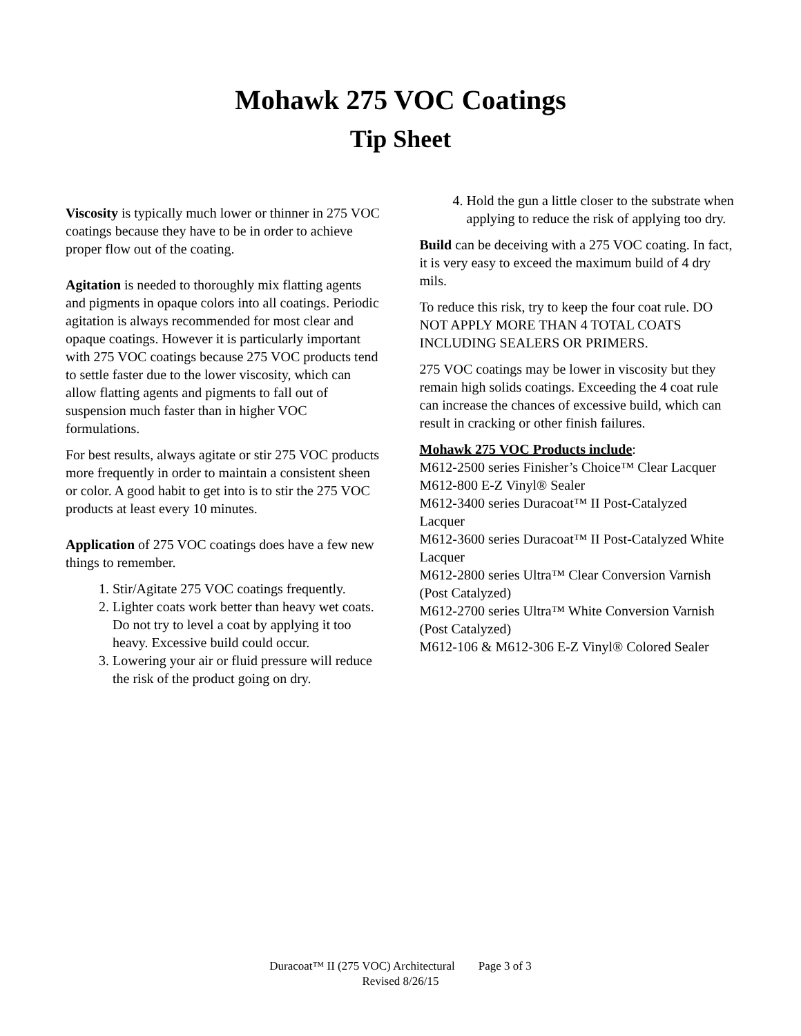Mohawk 275 VOC Coatings
Tip Sheet
Viscosity is typically much lower or thinner in 275 VOC coatings because they have to be in order to achieve proper flow out of the coating.
Agitation is needed to thoroughly mix flatting agents and pigments in opaque colors into all coatings. Periodic agitation is always recommended for most clear and opaque coatings. However it is particularly important with 275 VOC coatings because 275 VOC products tend to settle faster due to the lower viscosity, which can allow flatting agents and pigments to fall out of suspension much faster than in higher VOC formulations.
For best results, always agitate or stir 275 VOC products more frequently in order to maintain a consistent sheen or color. A good habit to get into is to stir the 275 VOC products at least every 10 minutes.
Application of 275 VOC coatings does have a few new things to remember.
1. Stir/Agitate 275 VOC coatings frequently.
2. Lighter coats work better than heavy wet coats. Do not try to level a coat by applying it too heavy. Excessive build could occur.
3. Lowering your air or fluid pressure will reduce the risk of the product going on dry.
4. Hold the gun a little closer to the substrate when applying to reduce the risk of applying too dry.
Build can be deceiving with a 275 VOC coating. In fact, it is very easy to exceed the maximum build of 4 dry mils.
To reduce this risk, try to keep the four coat rule. DO NOT APPLY MORE THAN 4 TOTAL COATS INCLUDING SEALERS OR PRIMERS.
275 VOC coatings may be lower in viscosity but they remain high solids coatings. Exceeding the 4 coat rule can increase the chances of excessive build, which can result in cracking or other finish failures.
Mohawk 275 VOC Products include:
M612-2500 series Finisher’s Choice™ Clear Lacquer
M612-800 E-Z Vinyl® Sealer
M612-3400 series Duracoat™ II Post-Catalyzed Lacquer
M612-3600 series Duracoat™ II Post-Catalyzed White Lacquer
M612-2800 series Ultra™ Clear Conversion Varnish (Post Catalyzed)
M612-2700 series Ultra™ White Conversion Varnish (Post Catalyzed)
M612-106 & M612-306 E-Z Vinyl® Colored Sealer
Duracoat™ II (275 VOC) Architectural Page 3 of 3
Revised 8/26/15